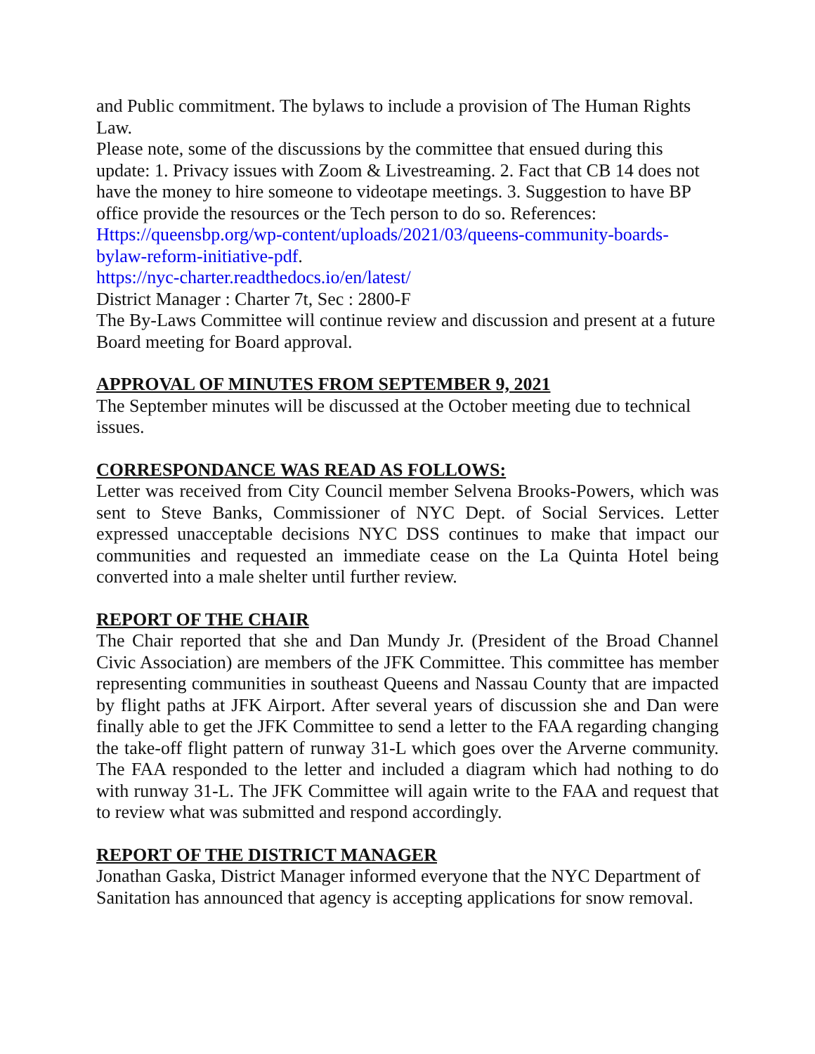and Public commitment. The bylaws to include a provision of The Human Rights Law.
Please note, some of the discussions by the committee that ensued during this update: 1. Privacy issues with Zoom & Livestreaming. 2. Fact that CB 14 does not have the money to hire someone to videotape meetings. 3. Suggestion to have BP office provide the resources or the Tech person to do so. References:
Https://queensbp.org/wp-content/uploads/2021/03/queens-community-boards-bylaw-reform-initiative-pdf.
https://nyc-charter.readthedocs.io/en/latest/
District Manager : Charter 7t, Sec : 2800-F
The By-Laws Committee will continue review and discussion and present at a future Board meeting for Board approval.
APPROVAL OF MINUTES FROM SEPTEMBER 9, 2021
The September minutes will be discussed at the October meeting due to technical issues.
CORRESPONDANCE WAS READ AS FOLLOWS:
Letter was received from City Council member Selvena Brooks-Powers, which was sent to Steve Banks, Commissioner of NYC Dept. of Social Services. Letter expressed unacceptable decisions NYC DSS continues to make that impact our communities and requested an immediate cease on the La Quinta Hotel being converted into a male shelter until further review.
REPORT OF THE CHAIR
The Chair reported that she and Dan Mundy Jr. (President of the Broad Channel Civic Association) are members of the JFK Committee. This committee has member representing communities in southeast Queens and Nassau County that are impacted by flight paths at JFK Airport. After several years of discussion she and Dan were finally able to get the JFK Committee to send a letter to the FAA regarding changing the take-off flight pattern of runway 31-L which goes over the Arverne community. The FAA responded to the letter and included a diagram which had nothing to do with runway 31-L. The JFK Committee will again write to the FAA and request that to review what was submitted and respond accordingly.
REPORT OF THE DISTRICT MANAGER
Jonathan Gaska, District Manager informed everyone that the NYC Department of Sanitation has announced that agency is accepting applications for snow removal.